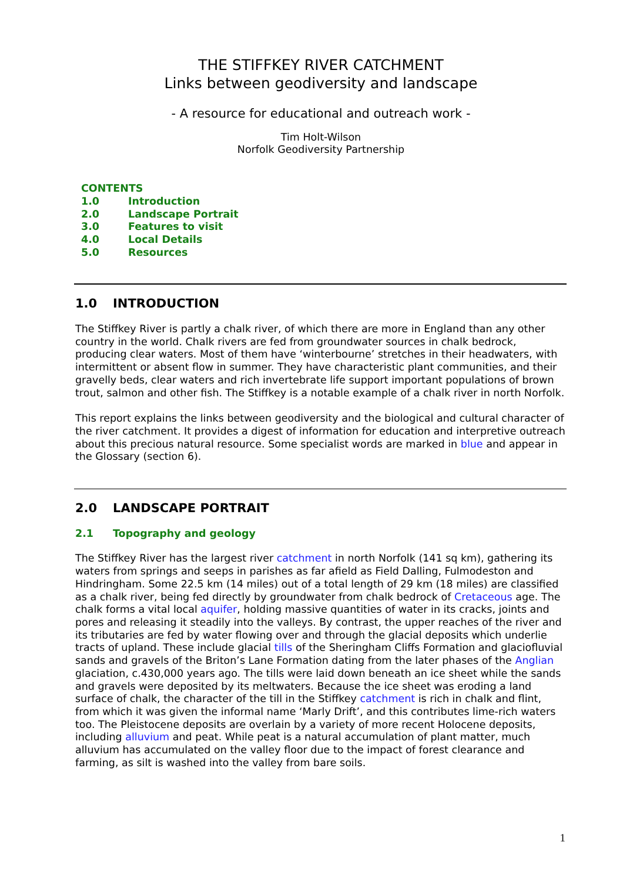THE STIFFKEY RIVER CATCHMENT
Links between geodiversity and landscape
- A resource for educational and outreach work -
Tim Holt-Wilson
Norfolk Geodiversity Partnership
CONTENTS
1.0 Introduction
2.0 Landscape Portrait
3.0 Features to visit
4.0 Local Details
5.0 Resources
1.0 INTRODUCTION
The Stiffkey River is partly a chalk river, of which there are more in England than any other country in the world. Chalk rivers are fed from groundwater sources in chalk bedrock, producing clear waters. Most of them have ‘winterbourne’ stretches in their headwaters, with intermittent or absent flow in summer. They have characteristic plant communities, and their gravelly beds, clear waters and rich invertebrate life support important populations of brown trout, salmon and other fish. The Stiffkey is a notable example of a chalk river in north Norfolk.
This report explains the links between geodiversity and the biological and cultural character of the river catchment. It provides a digest of information for education and interpretive outreach about this precious natural resource. Some specialist words are marked in blue and appear in the Glossary (section 6).
2.0 LANDSCAPE PORTRAIT
2.1 Topography and geology
The Stiffkey River has the largest river catchment in north Norfolk (141 sq km), gathering its waters from springs and seeps in parishes as far afield as Field Dalling, Fulmodeston and Hindringham. Some 22.5 km (14 miles) out of a total length of 29 km (18 miles) are classified as a chalk river, being fed directly by groundwater from chalk bedrock of Cretaceous age. The chalk forms a vital local aquifer, holding massive quantities of water in its cracks, joints and pores and releasing it steadily into the valleys. By contrast, the upper reaches of the river and its tributaries are fed by water flowing over and through the glacial deposits which underlie tracts of upland. These include glacial tills of the Sheringham Cliffs Formation and glaciofluvial sands and gravels of the Briton’s Lane Formation dating from the later phases of the Anglian glaciation, c.430,000 years ago. The tills were laid down beneath an ice sheet while the sands and gravels were deposited by its meltwaters. Because the ice sheet was eroding a land surface of chalk, the character of the till in the Stiffkey catchment is rich in chalk and flint, from which it was given the informal name ‘Marly Drift’, and this contributes lime-rich waters too. The Pleistocene deposits are overlain by a variety of more recent Holocene deposits, including alluvium and peat. While peat is a natural accumulation of plant matter, much alluvium has accumulated on the valley floor due to the impact of forest clearance and farming, as silt is washed into the valley from bare soils.
1